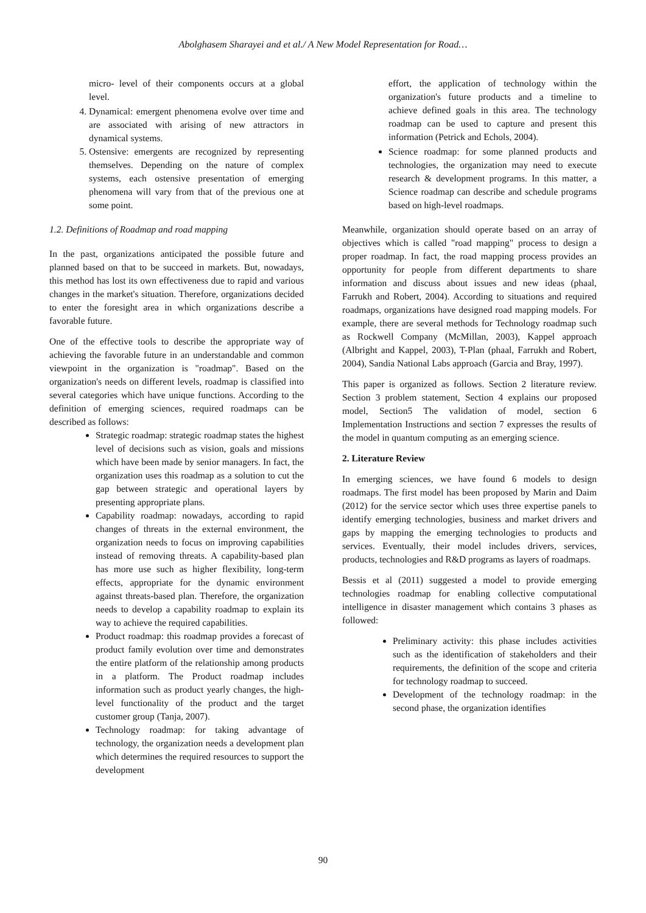Abolghasem Sharayei and et al./ A New Model Representation for Road…
micro- level of their components occurs at a global level.
4. Dynamical: emergent phenomena evolve over time and are associated with arising of new attractors in dynamical systems.
5. Ostensive: emergents are recognized by representing themselves. Depending on the nature of complex systems, each ostensive presentation of emerging phenomena will vary from that of the previous one at some point.
1.2. Definitions of Roadmap and road mapping
In the past, organizations anticipated the possible future and planned based on that to be succeed in markets. But, nowadays, this method has lost its own effectiveness due to rapid and various changes in the market's situation. Therefore, organizations decided to enter the foresight area in which organizations describe a favorable future.
One of the effective tools to describe the appropriate way of achieving the favorable future in an understandable and common viewpoint in the organization is "roadmap". Based on the organization's needs on different levels, roadmap is classified into several categories which have unique functions. According to the definition of emerging sciences, required roadmaps can be described as follows:
Strategic roadmap: strategic roadmap states the highest level of decisions such as vision, goals and missions which have been made by senior managers. In fact, the organization uses this roadmap as a solution to cut the gap between strategic and operational layers by presenting appropriate plans.
Capability roadmap: nowadays, according to rapid changes of threats in the external environment, the organization needs to focus on improving capabilities instead of removing threats. A capability-based plan has more use such as higher flexibility, long-term effects, appropriate for the dynamic environment against threats-based plan. Therefore, the organization needs to develop a capability roadmap to explain its way to achieve the required capabilities.
Product roadmap: this roadmap provides a forecast of product family evolution over time and demonstrates the entire platform of the relationship among products in a platform. The Product roadmap includes information such as product yearly changes, the high-level functionality of the product and the target customer group (Tanja, 2007).
Technology roadmap: for taking advantage of technology, the organization needs a development plan which determines the required resources to support the development
effort, the application of technology within the organization's future products and a timeline to achieve defined goals in this area. The technology roadmap can be used to capture and present this information (Petrick and Echols, 2004).
Science roadmap: for some planned products and technologies, the organization may need to execute research & development programs. In this matter, a Science roadmap can describe and schedule programs based on high-level roadmaps.
Meanwhile, organization should operate based on an array of objectives which is called "road mapping" process to design a proper roadmap. In fact, the road mapping process provides an opportunity for people from different departments to share information and discuss about issues and new ideas (phaal, Farrukh and Robert, 2004). According to situations and required roadmaps, organizations have designed road mapping models. For example, there are several methods for Technology roadmap such as Rockwell Company (McMillan, 2003), Kappel approach (Albright and Kappel, 2003), T-Plan (phaal, Farrukh and Robert, 2004), Sandia National Labs approach (Garcia and Bray, 1997).
This paper is organized as follows. Section 2 literature review. Section 3 problem statement, Section 4 explains our proposed model, Section5 The validation of model, section 6 Implementation Instructions and section 7 expresses the results of the model in quantum computing as an emerging science.
2. Literature Review
In emerging sciences, we have found 6 models to design roadmaps. The first model has been proposed by Marin and Daim (2012) for the service sector which uses three expertise panels to identify emerging technologies, business and market drivers and gaps by mapping the emerging technologies to products and services. Eventually, their model includes drivers, services, products, technologies and R&D programs as layers of roadmaps.
Bessis et al (2011) suggested a model to provide emerging technologies roadmap for enabling collective computational intelligence in disaster management which contains 3 phases as followed:
Preliminary activity: this phase includes activities such as the identification of stakeholders and their requirements, the definition of the scope and criteria for technology roadmap to succeed.
Development of the technology roadmap: in the second phase, the organization identifies
90